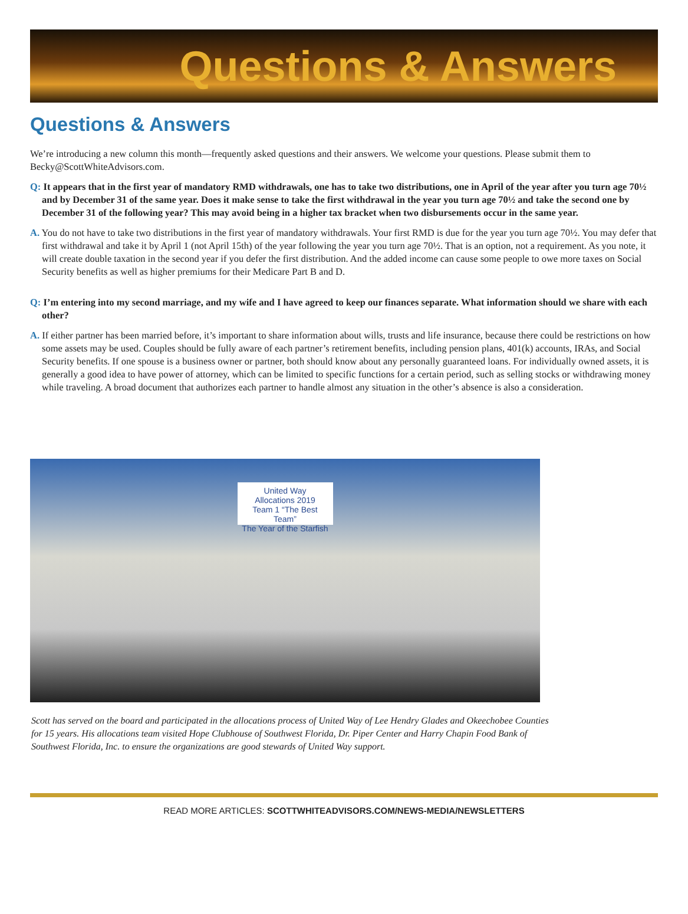Questions & Answers
Questions & Answers
We’re introducing a new column this month—frequently asked questions and their answers. We welcome your questions. Please submit them to Becky@ScottWhiteAdvisors.com.
Q: It appears that in the first year of mandatory RMD withdrawals, one has to take two distributions, one in April of the year after you turn age 70½ and by December 31 of the same year. Does it make sense to take the first withdrawal in the year you turn age 70½ and take the second one by December 31 of the following year? This may avoid being in a higher tax bracket when two disbursements occur in the same year.
A. You do not have to take two distributions in the first year of mandatory withdrawals. Your first RMD is due for the year you turn age 70½. You may defer that first withdrawal and take it by April 1 (not April 15th) of the year following the year you turn age 70½. That is an option, not a requirement. As you note, it will create double taxation in the second year if you defer the first distribution. And the added income can cause some people to owe more taxes on Social Security benefits as well as higher premiums for their Medicare Part B and D.
Q: I’m entering into my second marriage, and my wife and I have agreed to keep our finances separate. What information should we share with each other?
A. If either partner has been married before, it’s important to share information about wills, trusts and life insurance, because there could be restrictions on how some assets may be used. Couples should be fully aware of each partner’s retirement benefits, including pension plans, 401(k) accounts, IRAs, and Social Security benefits. If one spouse is a business owner or partner, both should know about any personally guaranteed loans. For individually owned assets, it is generally a good idea to have power of attorney, which can be limited to specific functions for a certain period, such as selling stocks or withdrawing money while traveling. A broad document that authorizes each partner to handle almost any situation in the other’s absence is also a consideration.
United Way
Allocations 2019
Team 1 “The Best Team”
The Year of the Starfish
Scott has served on the board and participated in the allocations process of United Way of Lee Hendry Glades and Okeechobee Counties for 15 years. His allocations team visited Hope Clubhouse of Southwest Florida, Dr. Piper Center and Harry Chapin Food Bank of Southwest Florida, Inc. to ensure the organizations are good stewards of United Way support.
READ MORE ARTICLES: SCOTTWHITEADVISORS.COM/NEWS-MEDIA/NEWSLETTERS